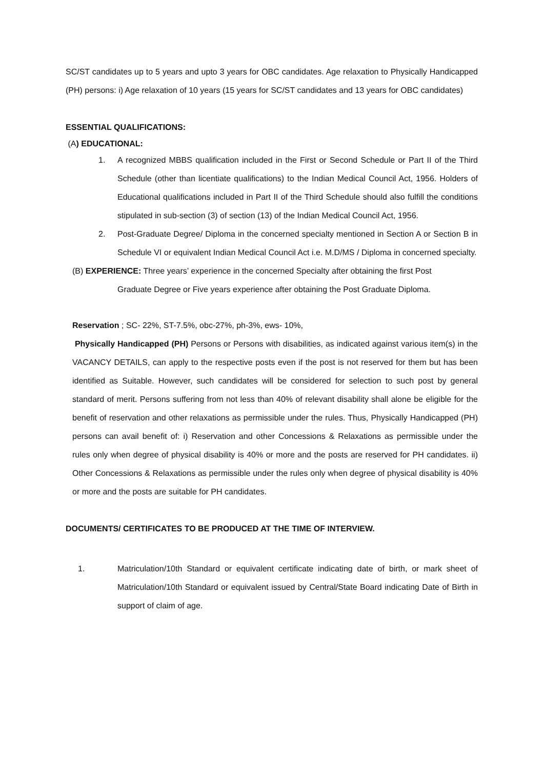SC/ST candidates up to 5 years and upto 3 years for OBC candidates. Age relaxation to Physically Handicapped (PH) persons: i) Age relaxation of 10 years (15 years for SC/ST candidates and 13 years for OBC candidates)
ESSENTIAL QUALIFICATIONS:
(A) EDUCATIONAL:
1. A recognized MBBS qualification included in the First or Second Schedule or Part II of the Third Schedule (other than licentiate qualifications) to the Indian Medical Council Act, 1956. Holders of Educational qualifications included in Part II of the Third Schedule should also fulfill the conditions stipulated in sub-section (3) of section (13) of the Indian Medical Council Act, 1956.
2. Post-Graduate Degree/ Diploma in the concerned specialty mentioned in Section A or Section B in Schedule VI or equivalent Indian Medical Council Act i.e. M.D/MS / Diploma in concerned specialty.
(B) EXPERIENCE: Three years’ experience in the concerned Specialty after obtaining the first Post
Graduate Degree or Five years experience after obtaining the Post Graduate Diploma.
Reservation ; SC- 22%, ST-7.5%, obc-27%, ph-3%, ews- 10%,
Physically Handicapped (PH) Persons or Persons with disabilities, as indicated against various item(s) in the VACANCY DETAILS, can apply to the respective posts even if the post is not reserved for them but has been identified as Suitable. However, such candidates will be considered for selection to such post by general standard of merit. Persons suffering from not less than 40% of relevant disability shall alone be eligible for the benefit of reservation and other relaxations as permissible under the rules. Thus, Physically Handicapped (PH) persons can avail benefit of: i) Reservation and other Concessions & Relaxations as permissible under the rules only when degree of physical disability is 40% or more and the posts are reserved for PH candidates. ii) Other Concessions & Relaxations as permissible under the rules only when degree of physical disability is 40% or more and the posts are suitable for PH candidates.
DOCUMENTS/ CERTIFICATES TO BE PRODUCED AT THE TIME OF INTERVIEW.
1. Matriculation/10th Standard or equivalent certificate indicating date of birth, or mark sheet of Matriculation/10th Standard or equivalent issued by Central/State Board indicating Date of Birth in support of claim of age.